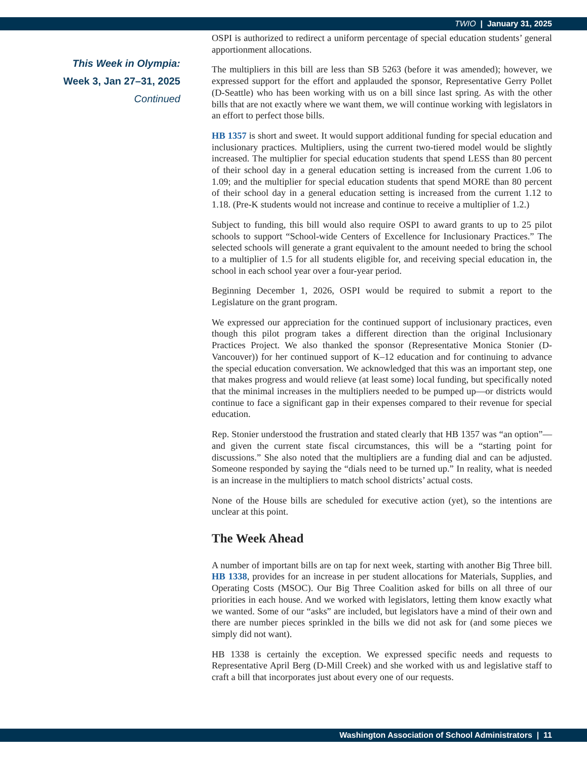TWIO | January 31, 2025
This Week in Olympia:
Week 3, Jan 27–31, 2025
Continued
OSPI is authorized to redirect a uniform percentage of special education students’ general apportionment allocations.
The multipliers in this bill are less than SB 5263 (before it was amended); however, we expressed support for the effort and applauded the sponsor, Representative Gerry Pollet (D-Seattle) who has been working with us on a bill since last spring. As with the other bills that are not exactly where we want them, we will continue working with legislators in an effort to perfect those bills.
HB 1357 is short and sweet. It would support additional funding for special education and inclusionary practices. Multipliers, using the current two-tiered model would be slightly increased. The multiplier for special education students that spend LESS than 80 percent of their school day in a general education setting is increased from the current 1.06 to 1.09; and the multiplier for special education students that spend MORE than 80 percent of their school day in a general education setting is increased from the current 1.12 to 1.18. (Pre-K students would not increase and continue to receive a multiplier of 1.2.)
Subject to funding, this bill would also require OSPI to award grants to up to 25 pilot schools to support “School-wide Centers of Excellence for Inclusionary Practices.” The selected schools will generate a grant equivalent to the amount needed to bring the school to a multiplier of 1.5 for all students eligible for, and receiving special education in, the school in each school year over a four-year period.
Beginning December 1, 2026, OSPI would be required to submit a report to the Legislature on the grant program.
We expressed our appreciation for the continued support of inclusionary practices, even though this pilot program takes a different direction than the original Inclusionary Practices Project. We also thanked the sponsor (Representative Monica Stonier (D-Vancouver)) for her continued support of K–12 education and for continuing to advance the special education conversation. We acknowledged that this was an important step, one that makes progress and would relieve (at least some) local funding, but specifically noted that the minimal increases in the multipliers needed to be pumped up—or districts would continue to face a significant gap in their expenses compared to their revenue for special education.
Rep. Stonier understood the frustration and stated clearly that HB 1357 was “an option”—and given the current state fiscal circumstances, this will be a “starting point for discussions.” She also noted that the multipliers are a funding dial and can be adjusted. Someone responded by saying the “dials need to be turned up.” In reality, what is needed is an increase in the multipliers to match school districts’ actual costs.
None of the House bills are scheduled for executive action (yet), so the intentions are unclear at this point.
The Week Ahead
A number of important bills are on tap for next week, starting with another Big Three bill. HB 1338, provides for an increase in per student allocations for Materials, Supplies, and Operating Costs (MSOC). Our Big Three Coalition asked for bills on all three of our priorities in each house. And we worked with legislators, letting them know exactly what we wanted. Some of our “asks” are included, but legislators have a mind of their own and there are number pieces sprinkled in the bills we did not ask for (and some pieces we simply did not want).
HB 1338 is certainly the exception. We expressed specific needs and requests to Representative April Berg (D-Mill Creek) and she worked with us and legislative staff to craft a bill that incorporates just about every one of our requests.
Washington Association of School Administrators | 11